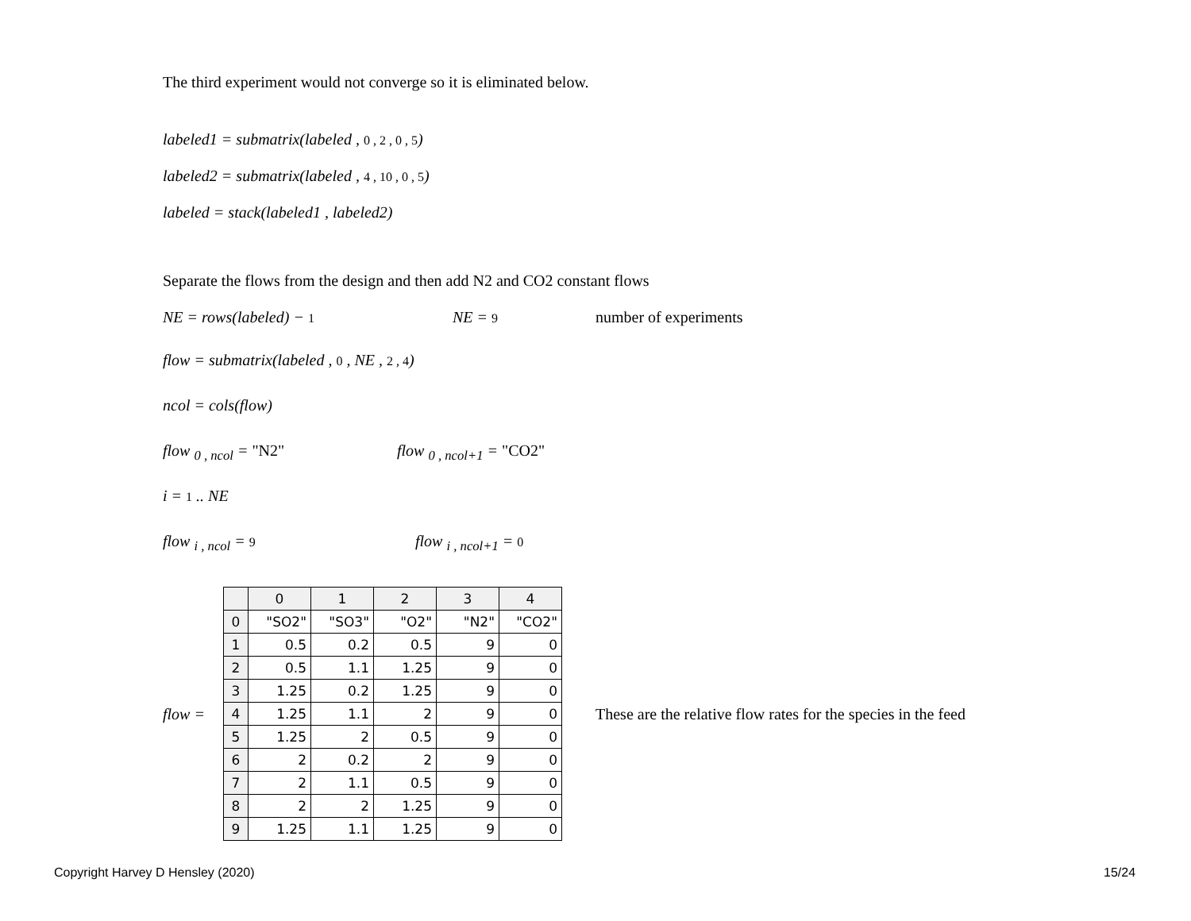The third experiment would not converge so it is eliminated below.
labeled1 = submatrix(labeled , 0 , 2 , 0 , 5)
labeled2 = submatrix(labeled , 4 , 10 , 0 , 5)
labeled = stack(labeled1 , labeled2)
Separate the flows from the design and then add N2 and CO2 constant flows
NE = rows(labeled) − 1 NE = 9 number of experiments
flow = submatrix(labeled , 0 , NE , 2 , 4)
ncol = cols(flow)
flow <sub>0 , ncol</sub> = "N2" flow <sub>0 , ncol+1</sub> = "CO2"
i = 1 .. NE
flow <sub>i , ncol</sub> = 9 flow <sub>i , ncol+1</sub> = 0
flow =
| | 0 | 1 | 2 | 3 | 4 |
| 0 | "SO2" | "SO3" | "O2" | "N2" | "CO2" |
| 1 | 0.5 | 0.2 | 0.5 | 9 | 0 |
| 2 | 0.5 | 1.1 | 1.25 | 9 | 0 |
| 3 | 1.25 | 0.2 | 1.25 | 9 | 0 |
| 4 | 1.25 | 1.1 | 2 | 9 | 0 |
| 5 | 1.25 | 2 | 0.5 | 9 | 0 |
| 6 | 2 | 0.2 | 2 | 9 | 0 |
| 7 | 2 | 1.1 | 0.5 | 9 | 0 |
| 8 | 2 | 2 | 1.25 | 9 | 0 |
| 9 | 1.25 | 1.1 | 1.25 | 9 | 0 |
These are the relative flow rates for the species in the feed
Copyright Harvey D Hensley (2020)
15/24